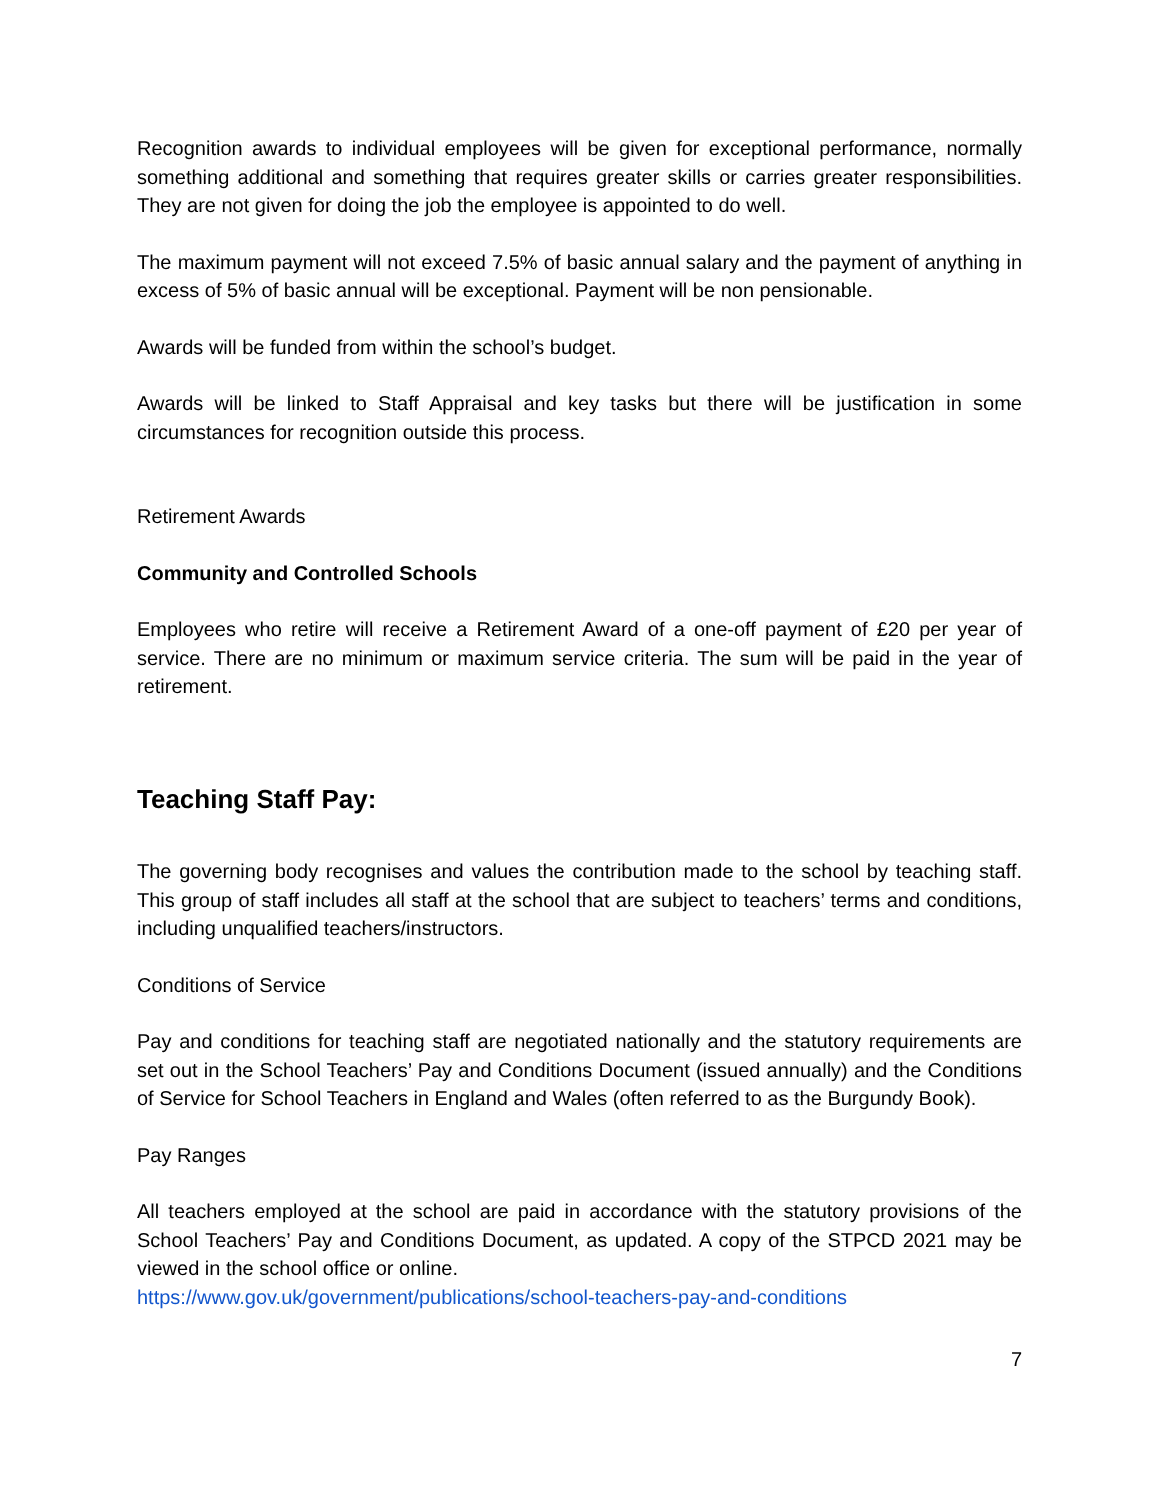Recognition awards to individual employees will be given for exceptional performance, normally something additional and something that requires greater skills or carries greater responsibilities. They are not given for doing the job the employee is appointed to do well.
The maximum payment will not exceed 7.5% of basic annual salary and the payment of anything in excess of 5% of basic annual will be exceptional. Payment will be non pensionable.
Awards will be funded from within the school’s budget.
Awards will be linked to Staff Appraisal and key tasks but there will be justification in some circumstances for recognition outside this process.
Retirement Awards
Community and Controlled Schools
Employees who retire will receive a Retirement Award of a one-off payment of £20 per year of service. There are no minimum or maximum service criteria. The sum will be paid in the year of retirement.
Teaching Staff Pay:
The governing body recognises and values the contribution made to the school by teaching staff. This group of staff includes all staff at the school that are subject to teachers’ terms and conditions, including unqualified teachers/instructors.
Conditions of Service
Pay and conditions for teaching staff are negotiated nationally and the statutory requirements are set out in the School Teachers’ Pay and Conditions Document (issued annually) and the Conditions of Service for School Teachers in England and Wales (often referred to as the Burgundy Book).
Pay Ranges
All teachers employed at the school are paid in accordance with the statutory provisions of the School Teachers’ Pay and Conditions Document, as updated. A copy of the STPCD 2021 may be viewed in the school office or online.
https://www.gov.uk/government/publications/school-teachers-pay-and-conditions
7